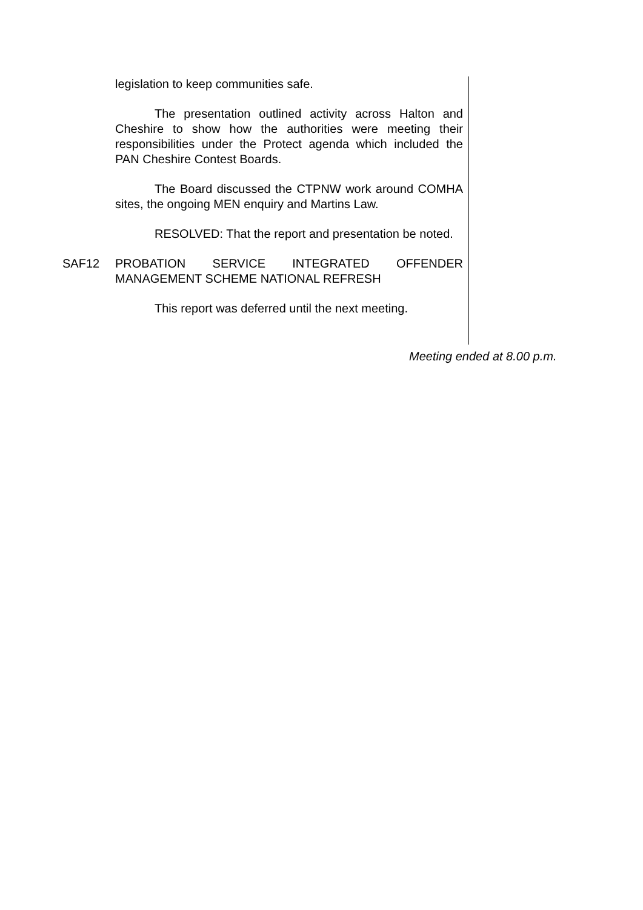legislation to keep communities safe.
The presentation outlined activity across Halton and Cheshire to show how the authorities were meeting their responsibilities under the Protect agenda which included the PAN Cheshire Contest Boards.
The Board discussed the CTPNW work around COMHA sites, the ongoing MEN enquiry and Martins Law.
RESOLVED: That the report and presentation be noted.
SAF12 PROBATION SERVICE INTEGRATED OFFENDER MANAGEMENT SCHEME NATIONAL REFRESH
This report was deferred until the next meeting.
Meeting ended at 8.00 p.m.